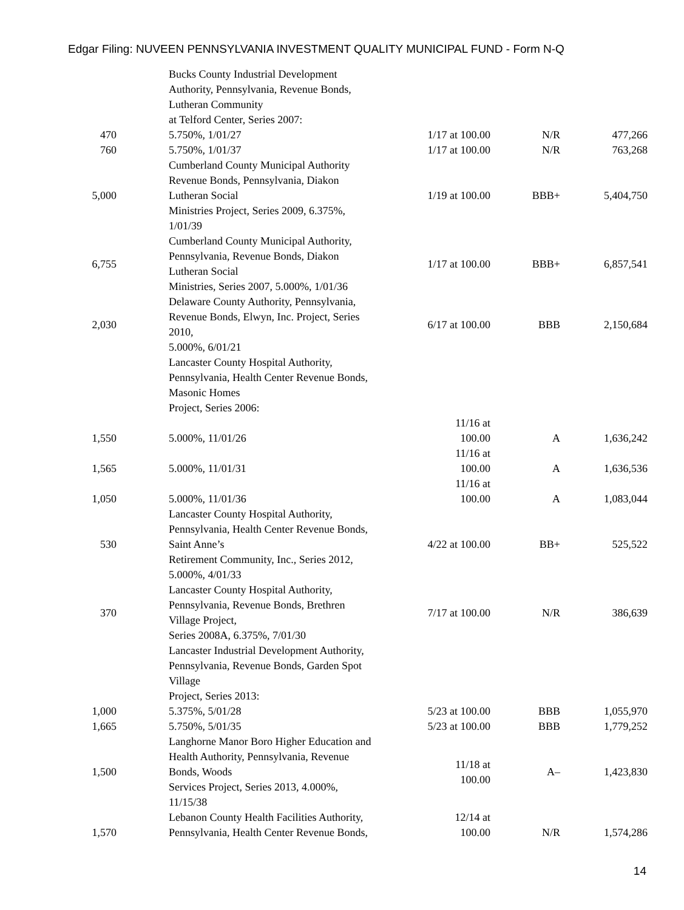Edgar Filing: NUVEEN PENNSYLVANIA INVESTMENT QUALITY MUNICIPAL FUND - Form N-Q
| | | Bucks County Industrial Development Authority, Pennsylvania, Revenue Bonds, Lutheran Community at Telford Center, Series 2007: | | | |
| 470 | | 5.750%, 1/01/27 | 1/17 at 100.00 | N/R | 477,266 |
| 760 | | 5.750%, 1/01/37 | 1/17 at 100.00 | N/R | 763,268 |
| 5,000 | | Cumberland County Municipal Authority Revenue Bonds, Pennsylvania, Diakon Lutheran Social Ministries Project, Series 2009, 6.375%, 1/01/39 | 1/19 at 100.00 | BBB+ | 5,404,750 |
| 6,755 | | Cumberland County Municipal Authority, Pennsylvania, Revenue Bonds, Diakon Lutheran Social Ministries, Series 2007, 5.000%, 1/01/36 | 1/17 at 100.00 | BBB+ | 6,857,541 |
| 2,030 | | Delaware County Authority, Pennsylvania, Revenue Bonds, Elwyn, Inc. Project, Series 2010, 5.000%, 6/01/21 | 6/17 at 100.00 | BBB | 2,150,684 |
| | | Lancaster County Hospital Authority, Pennsylvania, Health Center Revenue Bonds, Masonic Homes Project, Series 2006: | | | |
| 1,550 | | 5.000%, 11/01/26 | 11/16 at 100.00 | A | 1,636,242 |
| 1,565 | | 5.000%, 11/01/31 | 11/16 at 100.00 | A | 1,636,536 |
| 1,050 | | 5.000%, 11/01/36 | 11/16 at 100.00 | A | 1,083,044 |
| 530 | | Lancaster County Hospital Authority, Pennsylvania, Health Center Revenue Bonds, Saint Anne’s Retirement Community, Inc., Series 2012, 5.000%, 4/01/33 | 4/22 at 100.00 | BB+ | 525,522 |
| 370 | | Lancaster County Hospital Authority, Pennsylvania, Revenue Bonds, Brethren Village Project, Series 2008A, 6.375%, 7/01/30 | 7/17 at 100.00 | N/R | 386,639 |
| | | Lancaster Industrial Development Authority, Pennsylvania, Revenue Bonds, Garden Spot Village Project, Series 2013: | | | |
| 1,000 | | 5.375%, 5/01/28 | 5/23 at 100.00 | BBB | 1,055,970 |
| 1,665 | | 5.750%, 5/01/35 | 5/23 at 100.00 | BBB | 1,779,252 |
| 1,500 | | Langhorne Manor Boro Higher Education and Health Authority, Pennsylvania, Revenue Bonds, Woods Services Project, Series 2013, 4.000%, 11/15/38 | 11/18 at 100.00 | A– | 1,423,830 |
| 1,570 | | Lebanon County Health Facilities Authority, Pennsylvania, Health Center Revenue Bonds, | 12/14 at 100.00 | N/R | 1,574,286 |
14